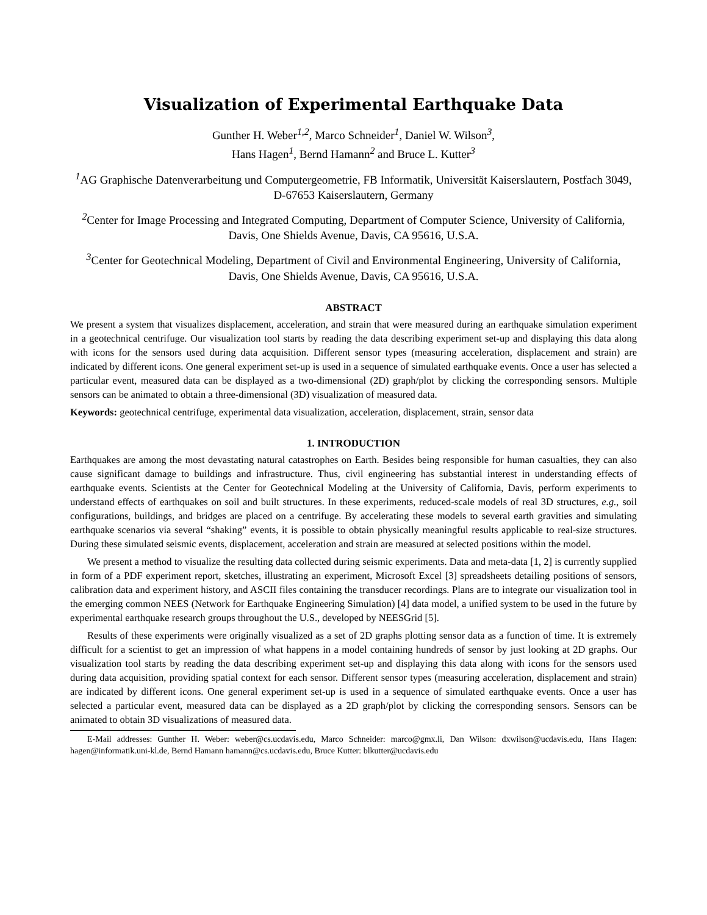Visualization of Experimental Earthquake Data
Gunther H. Weber<sup>1,2</sup>, Marco Schneider<sup>1</sup>, Daniel W. Wilson<sup>3</sup>,
Hans Hagen<sup>1</sup>, Bernd Hamann<sup>2</sup> and Bruce L. Kutter<sup>3</sup>
<sup>1</sup> AG Graphische Datenverarbeitung und Computergeometrie, FB Informatik, Universität Kaiserslautern, Postfach 3049, D-67653 Kaiserslautern, Germany
<sup>2</sup> Center for Image Processing and Integrated Computing, Department of Computer Science, University of California, Davis, One Shields Avenue, Davis, CA 95616, U.S.A.
<sup>3</sup> Center for Geotechnical Modeling, Department of Civil and Environmental Engineering, University of California, Davis, One Shields Avenue, Davis, CA 95616, U.S.A.
ABSTRACT
We present a system that visualizes displacement, acceleration, and strain that were measured during an earthquake simulation experiment in a geotechnical centrifuge. Our visualization tool starts by reading the data describing experiment set-up and displaying this data along with icons for the sensors used during data acquisition. Different sensor types (measuring acceleration, displacement and strain) are indicated by different icons. One general experiment set-up is used in a sequence of simulated earthquake events. Once a user has selected a particular event, measured data can be displayed as a two-dimensional (2D) graph/plot by clicking the corresponding sensors. Multiple sensors can be animated to obtain a three-dimensional (3D) visualization of measured data.
Keywords: geotechnical centrifuge, experimental data visualization, acceleration, displacement, strain, sensor data
1. INTRODUCTION
Earthquakes are among the most devastating natural catastrophes on Earth. Besides being responsible for human casualties, they can also cause significant damage to buildings and infrastructure. Thus, civil engineering has substantial interest in understanding effects of earthquake events. Scientists at the Center for Geotechnical Modeling at the University of California, Davis, perform experiments to understand effects of earthquakes on soil and built structures. In these experiments, reduced-scale models of real 3D structures, e.g., soil configurations, buildings, and bridges are placed on a centrifuge. By accelerating these models to several earth gravities and simulating earthquake scenarios via several “shaking” events, it is possible to obtain physically meaningful results applicable to real-size structures. During these simulated seismic events, displacement, acceleration and strain are measured at selected positions within the model.
We present a method to visualize the resulting data collected during seismic experiments. Data and meta-data [1, 2] is currently supplied in form of a PDF experiment report, sketches, illustrating an experiment, Microsoft Excel [3] spreadsheets detailing positions of sensors, calibration data and experiment history, and ASCII files containing the transducer recordings. Plans are to integrate our visualization tool in the emerging common NEES (Network for Earthquake Engineering Simulation) [4] data model, a unified system to be used in the future by experimental earthquake research groups throughout the U.S., developed by NEESGrid [5].
Results of these experiments were originally visualized as a set of 2D graphs plotting sensor data as a function of time. It is extremely difficult for a scientist to get an impression of what happens in a model containing hundreds of sensor by just looking at 2D graphs. Our visualization tool starts by reading the data describing experiment set-up and displaying this data along with icons for the sensors used during data acquisition, providing spatial context for each sensor. Different sensor types (measuring acceleration, displacement and strain) are indicated by different icons. One general experiment set-up is used in a sequence of simulated earthquake events. Once a user has selected a particular event, measured data can be displayed as a 2D graph/plot by clicking the corresponding sensors. Sensors can be animated to obtain 3D visualizations of measured data.
E-Mail addresses: Gunther H. Weber: weber@cs.ucdavis.edu, Marco Schneider: marco@gmx.li, Dan Wilson: dxwilson@ucdavis.edu, Hans Hagen: hagen@informatik.uni-kl.de, Bernd Hamann hamann@cs.ucdavis.edu, Bruce Kutter: blkutter@ucdavis.edu